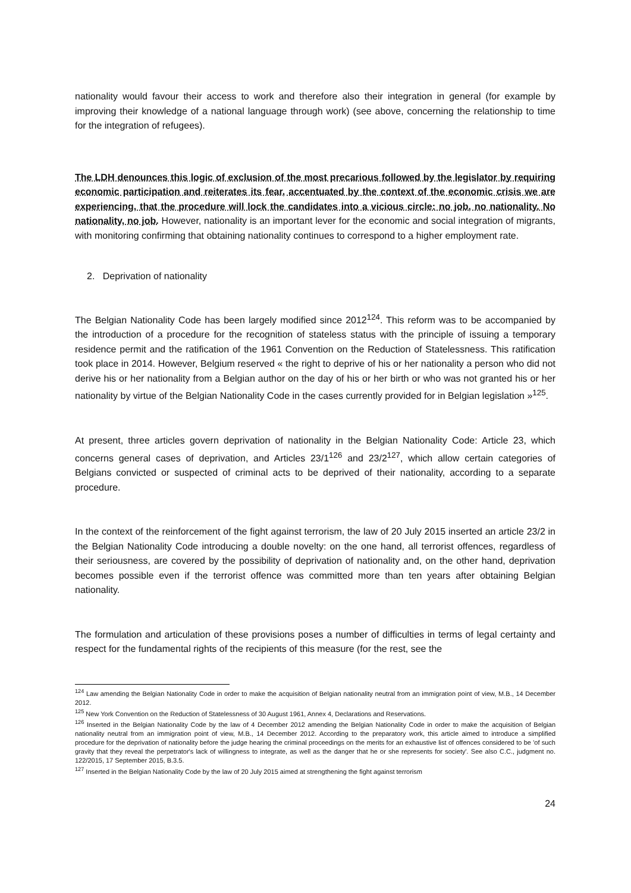nationality would favour their access to work and therefore also their integration in general (for example by improving their knowledge of a national language through work) (see above, concerning the relationship to time for the integration of refugees).
The LDH denounces this logic of exclusion of the most precarious followed by the legislator by requiring economic participation and reiterates its fear, accentuated by the context of the economic crisis we are experiencing, that the procedure will lock the candidates into a vicious circle: no job, no nationality. No nationality, no job. However, nationality is an important lever for the economic and social integration of migrants, with monitoring confirming that obtaining nationality continues to correspond to a higher employment rate.
2. Deprivation of nationality
The Belgian Nationality Code has been largely modified since 2012<sup>124</sup>. This reform was to be accompanied by the introduction of a procedure for the recognition of stateless status with the principle of issuing a temporary residence permit and the ratification of the 1961 Convention on the Reduction of Statelessness. This ratification took place in 2014. However, Belgium reserved « the right to deprive of his or her nationality a person who did not derive his or her nationality from a Belgian author on the day of his or her birth or who was not granted his or her nationality by virtue of the Belgian Nationality Code in the cases currently provided for in Belgian legislation »<sup>125</sup>.
At present, three articles govern deprivation of nationality in the Belgian Nationality Code: Article 23, which concerns general cases of deprivation, and Articles 23/1<sup>126</sup> and 23/2<sup>127</sup>, which allow certain categories of Belgians convicted or suspected of criminal acts to be deprived of their nationality, according to a separate procedure.
In the context of the reinforcement of the fight against terrorism, the law of 20 July 2015 inserted an article 23/2 in the Belgian Nationality Code introducing a double novelty: on the one hand, all terrorist offences, regardless of their seriousness, are covered by the possibility of deprivation of nationality and, on the other hand, deprivation becomes possible even if the terrorist offence was committed more than ten years after obtaining Belgian nationality.
The formulation and articulation of these provisions poses a number of difficulties in terms of legal certainty and respect for the fundamental rights of the recipients of this measure (for the rest, see the
<sup>124</sup> Law amending the Belgian Nationality Code in order to make the acquisition of Belgian nationality neutral from an immigration point of view, M.B., 14 December 2012.
<sup>125</sup> New York Convention on the Reduction of Statelessness of 30 August 1961, Annex 4, Declarations and Reservations.
<sup>126</sup> Inserted in the Belgian Nationality Code by the law of 4 December 2012 amending the Belgian Nationality Code in order to make the acquisition of Belgian nationality neutral from an immigration point of view, M.B., 14 December 2012. According to the preparatory work, this article aimed to introduce a simplified procedure for the deprivation of nationality before the judge hearing the criminal proceedings on the merits for an exhaustive list of offences considered to be 'of such gravity that they reveal the perpetrator's lack of willingness to integrate, as well as the danger that he or she represents for society'. See also C.C., judgment no. 122/2015, 17 September 2015, B.3.5.
<sup>127</sup> Inserted in the Belgian Nationality Code by the law of 20 July 2015 aimed at strengthening the fight against terrorism
24